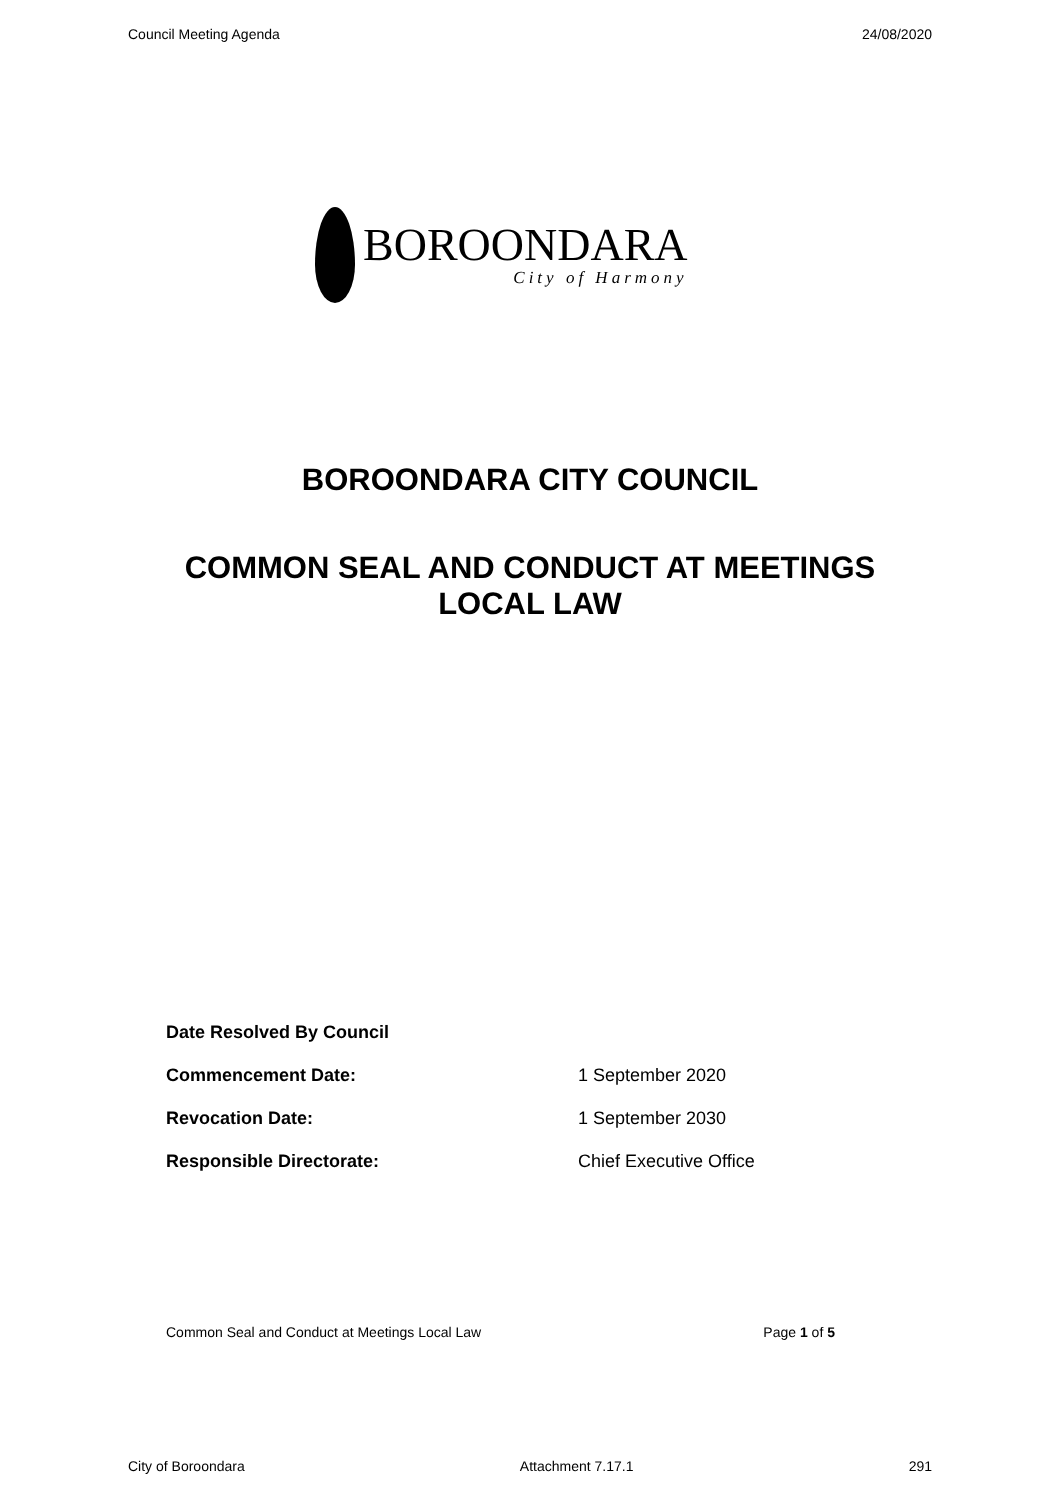Council Meeting Agenda 24/08/2020
BOROONDARA
City of Harmony
BOROONDARA CITY COUNCIL
COMMON SEAL AND CONDUCT AT MEETINGS
LOCAL LAW
| Date Resolved By Council | |
| Commencement Date: | 1 September 2020 |
| Revocation Date: | 1 September 2030 |
| Responsible Directorate: | Chief Executive Office |
Common Seal and Conduct at Meetings Local Law Page 1 of 5
City of Boroondara Attachment 7.17.1 291